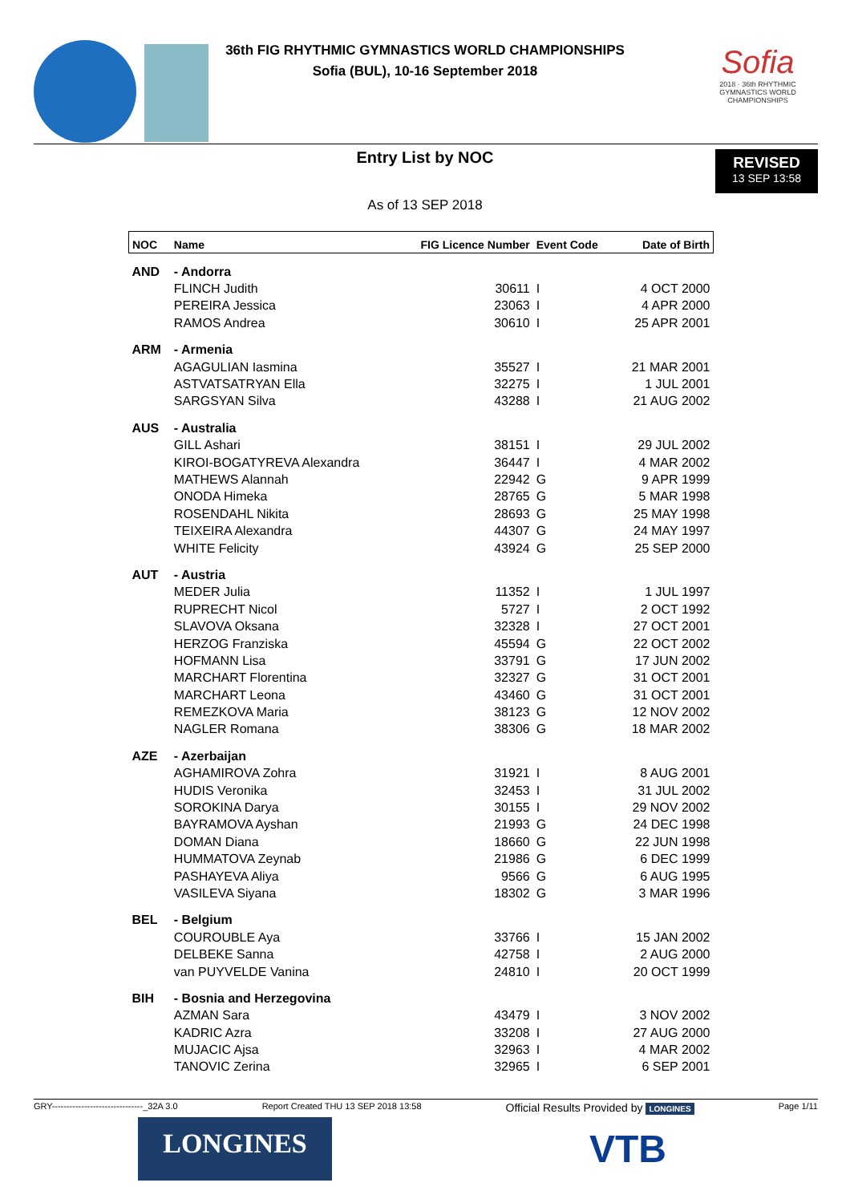Sofia
2018 · 36th RHYTHMIC GYMNASTICS WORLD CHAMPIONSHIPS
36th FIG RHYTHMIC GYMNASTICS WORLD CHAMPIONSHIPS
Sofia (BUL), 10-16 September 2018
Entry List by NOC
REVISED
13 SEP 13:58
As of 13 SEP 2018
| NOC | Name | FIG Licence Number | Event Code | Date of Birth |
| --- | --- | --- | --- | --- |
| AND | - Andorra | | | |
| | FLINCH Judith | 30611 | I | 4 OCT 2000 |
| | PEREIRA Jessica | 23063 | I | 4 APR 2000 |
| | RAMOS Andrea | 30610 | I | 25 APR 2001 |
| ARM | - Armenia | | | |
| | AGAGULIAN Iasmina | 35527 | I | 21 MAR 2001 |
| | ASTVATSATRYAN Ella | 32275 | I | 1 JUL 2001 |
| | SARGSYAN Silva | 43288 | I | 21 AUG 2002 |
| AUS | - Australia | | | |
| | GILL Ashari | 38151 | I | 29 JUL 2002 |
| | KIROI-BOGATYREVA Alexandra | 36447 | I | 4 MAR 2002 |
| | MATHEWS Alannah | 22942 | G | 9 APR 1999 |
| | ONODA Himeka | 28765 | G | 5 MAR 1998 |
| | ROSENDAHL Nikita | 28693 | G | 25 MAY 1998 |
| | TEIXEIRA Alexandra | 44307 | G | 24 MAY 1997 |
| | WHITE Felicity | 43924 | G | 25 SEP 2000 |
| AUT | - Austria | | | |
| | MEDER Julia | 11352 | I | 1 JUL 1997 |
| | RUPRECHT Nicol | 5727 | I | 2 OCT 1992 |
| | SLAVOVA Oksana | 32328 | I | 27 OCT 2001 |
| | HERZOG Franziska | 45594 | G | 22 OCT 2002 |
| | HOFMANN Lisa | 33791 | G | 17 JUN 2002 |
| | MARCHART Florentina | 32327 | G | 31 OCT 2001 |
| | MARCHART Leona | 43460 | G | 31 OCT 2001 |
| | REMEZKOVA Maria | 38123 | G | 12 NOV 2002 |
| | NAGLER Romana | 38306 | G | 18 MAR 2002 |
| AZE | - Azerbaijan | | | |
| | AGHAMIROVA Zohra | 31921 | I | 8 AUG 2001 |
| | HUDIS Veronika | 32453 | I | 31 JUL 2002 |
| | SOROKINA Darya | 30155 | I | 29 NOV 2002 |
| | BAYRAMOVA Ayshan | 21993 | G | 24 DEC 1998 |
| | DOMAN Diana | 18660 | G | 22 JUN 1998 |
| | HUMMATOVA Zeynab | 21986 | G | 6 DEC 1999 |
| | PASHAYEVA Aliya | 9566 | G | 6 AUG 1995 |
| | VASILEVA Siyana | 18302 | G | 3 MAR 1996 |
| BEL | - Belgium | | | |
| | COUROUBLE Aya | 33766 | I | 15 JAN 2002 |
| | DELBEKE Sanna | 42758 | I | 2 AUG 2000 |
| | van PUYVELDE Vanina | 24810 | I | 20 OCT 1999 |
| BIH | - Bosnia and Herzegovina | | | |
| | AZMAN Sara | 43479 | I | 3 NOV 2002 |
| | KADRIC Azra | 33208 | I | 27 AUG 2000 |
| | MUJACIC Ajsa | 32963 | I | 4 MAR 2002 |
| | TANOVIC Zerina | 32965 | I | 6 SEP 2001 |
GRY-------------------------------_32A 3.0 Report Created THU 13 SEP 2018 13:58 Official Results Provided by LONGINES Page 1/11
LONGINES VTB